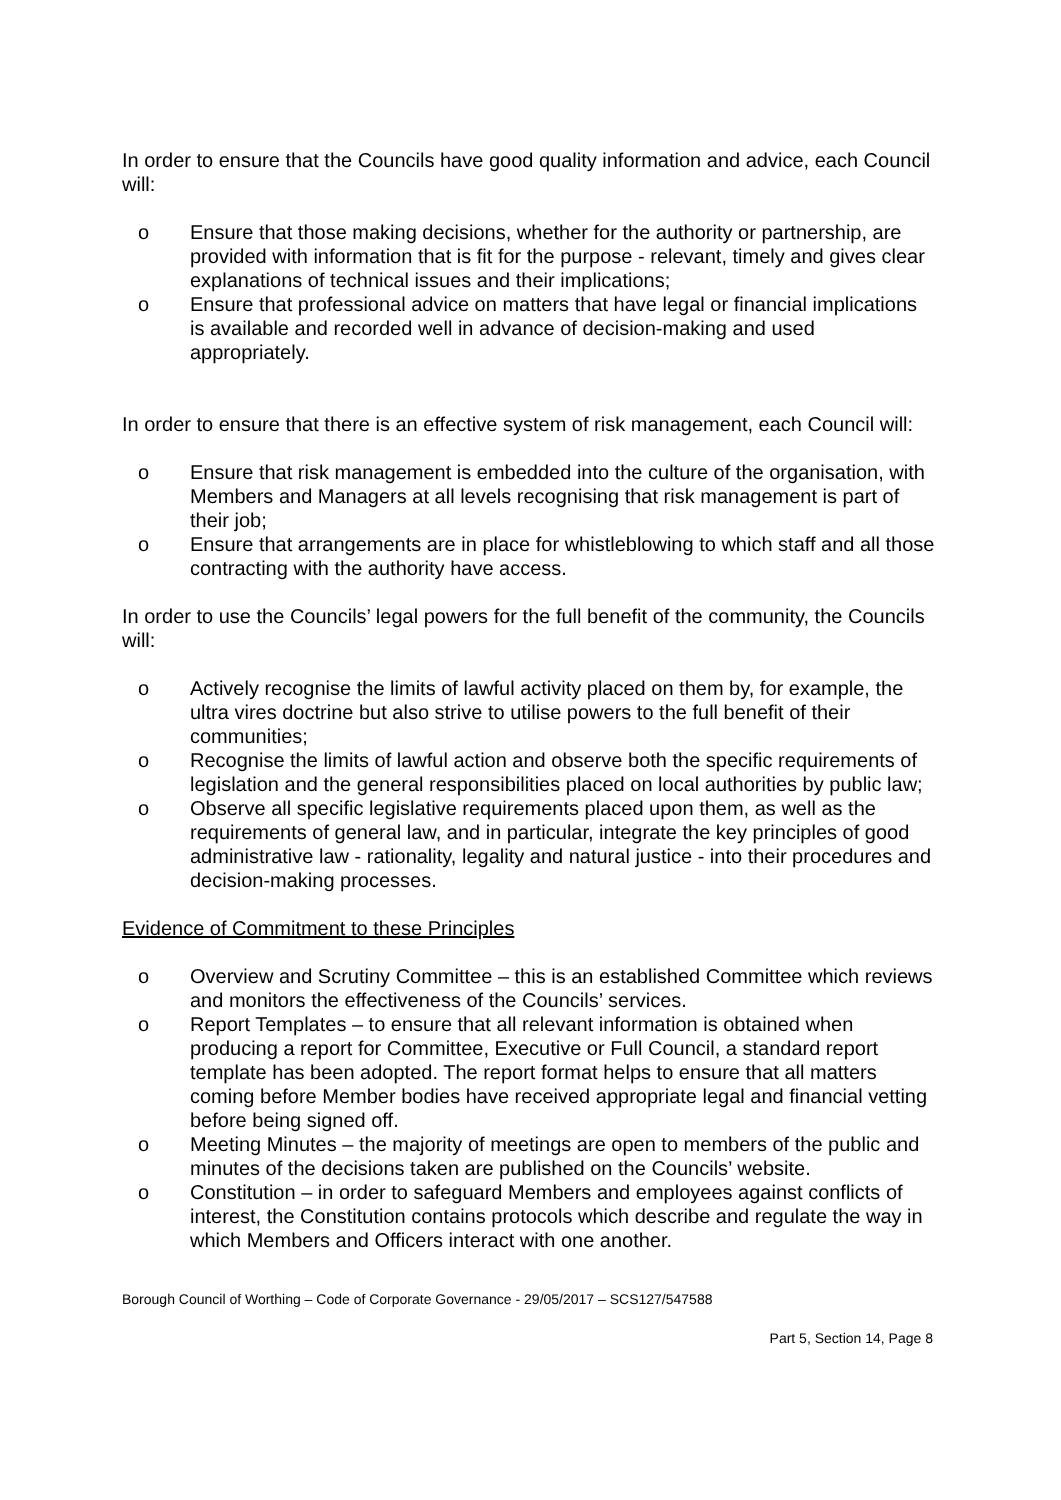In order to ensure that the Councils have good quality information and advice, each Council will:
o Ensure that those making decisions, whether for the authority or partnership, are provided with information that is fit for the purpose - relevant, timely and gives clear explanations of technical issues and their implications;
o Ensure that professional advice on matters that have legal or financial implications is available and recorded well in advance of decision-making and used appropriately.
In order to ensure that there is an effective system of risk management, each Council will:
o Ensure that risk management is embedded into the culture of the organisation, with Members and Managers at all levels recognising that risk management is part of their job;
o Ensure that arrangements are in place for whistleblowing to which staff and all those contracting with the authority have access.
In order to use the Councils’ legal powers for the full benefit of the community, the Councils will:
o Actively recognise the limits of lawful activity placed on them by, for example, the ultra vires doctrine but also strive to utilise powers to the full benefit of their communities;
o Recognise the limits of lawful action and observe both the specific requirements of legislation and the general responsibilities placed on local authorities by public law;
o Observe all specific legislative requirements placed upon them, as well as the requirements of general law, and in particular, integrate the key principles of good administrative law - rationality, legality and natural justice - into their procedures and decision-making processes.
Evidence of Commitment to these Principles
o Overview and Scrutiny Committee – this is an established Committee which reviews and monitors the effectiveness of the Councils’ services.
o Report Templates – to ensure that all relevant information is obtained when producing a report for Committee, Executive or Full Council, a standard report template has been adopted. The report format helps to ensure that all matters coming before Member bodies have received appropriate legal and financial vetting before being signed off.
o Meeting Minutes – the majority of meetings are open to members of the public and minutes of the decisions taken are published on the Councils’ website.
o Constitution – in order to safeguard Members and employees against conflicts of interest, the Constitution contains protocols which describe and regulate the way in which Members and Officers interact with one another.
Borough Council of Worthing – Code of Corporate Governance - 29/05/2017 – SCS127/547588
Part 5, Section 14, Page 8